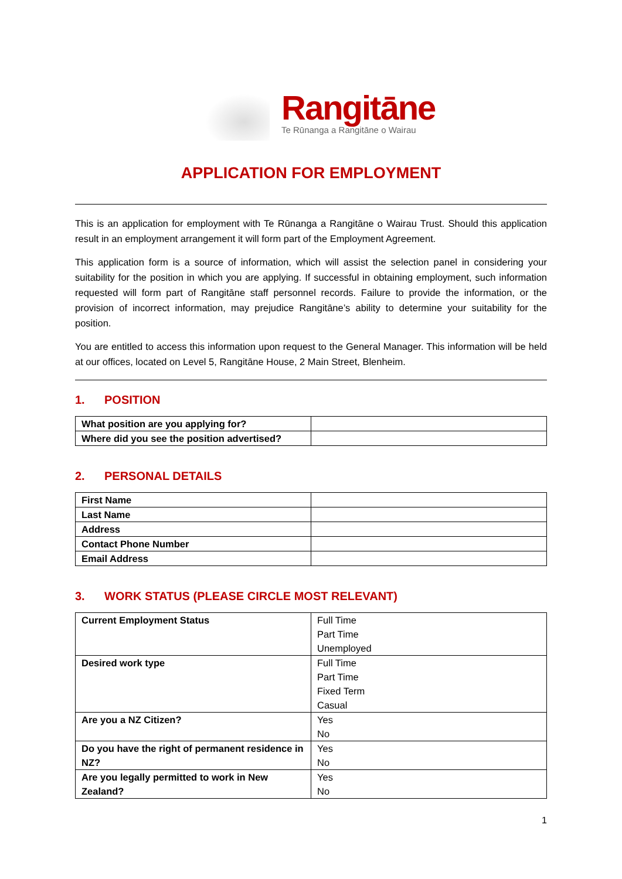Rangitāne
Te Rūnanga a Rangitāne o Wairau
APPLICATION FOR EMPLOYMENT
This is an application for employment with Te Rūnanga a Rangitāne o Wairau Trust. Should this application result in an employment arrangement it will form part of the Employment Agreement.
This application form is a source of information, which will assist the selection panel in considering your suitability for the position in which you are applying. If successful in obtaining employment, such information requested will form part of Rangitāne staff personnel records. Failure to provide the information, or the provision of incorrect information, may prejudice Rangitāne’s ability to determine your suitability for the position.
You are entitled to access this information upon request to the General Manager. This information will be held at our offices, located on Level 5, Rangitāne House, 2 Main Street, Blenheim.
1. POSITION
| What position are you applying for? | |
| Where did you see the position advertised? | |
2. PERSONAL DETAILS
| First Name | |
| Last Name | |
| Address | |
| Contact Phone Number | |
| Email Address | |
3. WORK STATUS (PLEASE CIRCLE MOST RELEVANT)
| Current Employment Status | Full Time Part Time Unemployed |
| Desired work type | Full Time Part Time Fixed Term Casual |
| Are you a NZ Citizen? | Yes No |
| Do you have the right of permanent residence in NZ? | Yes No |
| Are you legally permitted to work in New Zealand? | Yes No |
1